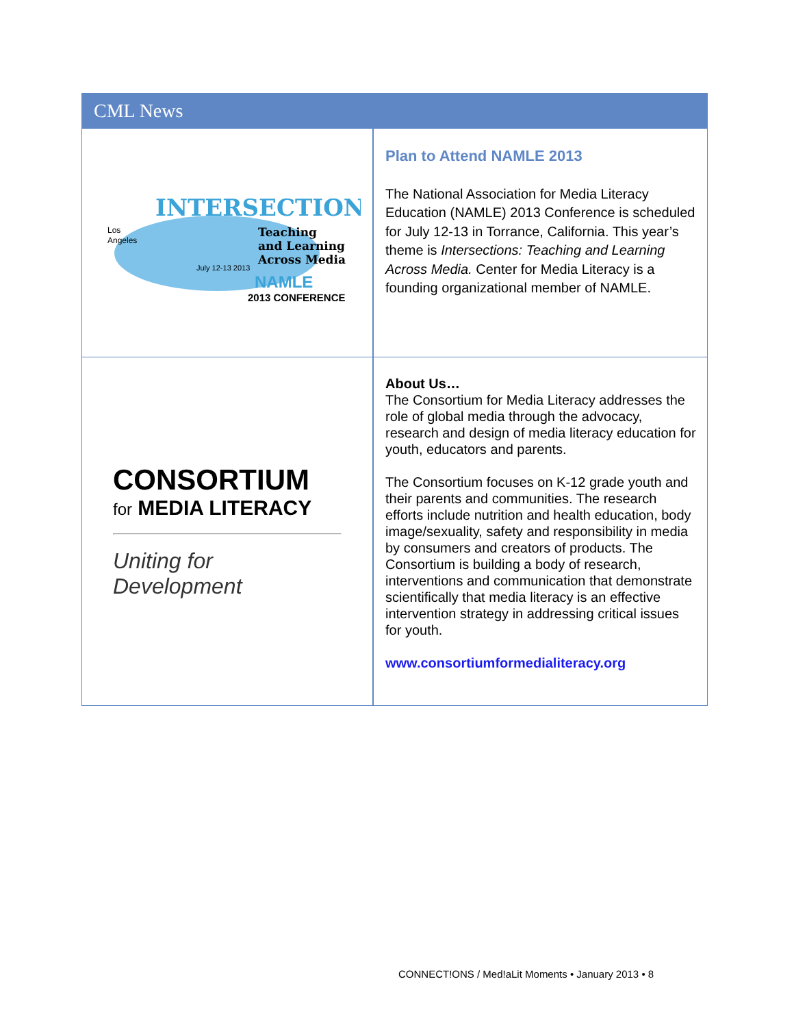CML News
INTERSECTIONS
Teaching
and Learning
Across Media
Los
Angeles
July 12-13 2013
NAMLE
2013 CONFERENCE
Plan to Attend NAMLE 2013
The National Association for Media Literacy Education (NAMLE) 2013 Conference is scheduled for July 12-13 in Torrance, California. This year’s theme is Intersections: Teaching and Learning Across Media. Center for Media Literacy is a founding organizational member of NAMLE.
CONSORTIUM
for MEDIA LITERACY
Uniting for Development
About Us…
The Consortium for Media Literacy addresses the role of global media through the advocacy, research and design of media literacy education for youth, educators and parents.
The Consortium focuses on K-12 grade youth and their parents and communities. The research efforts include nutrition and health education, body image/sexuality, safety and responsibility in media by consumers and creators of products. The Consortium is building a body of research, interventions and communication that demonstrate scientifically that media literacy is an effective intervention strategy in addressing critical issues for youth.
www.consortiumformedialiteracy.org
CONNECT!ONS / Med!aLit Moments • January 2013 • 8